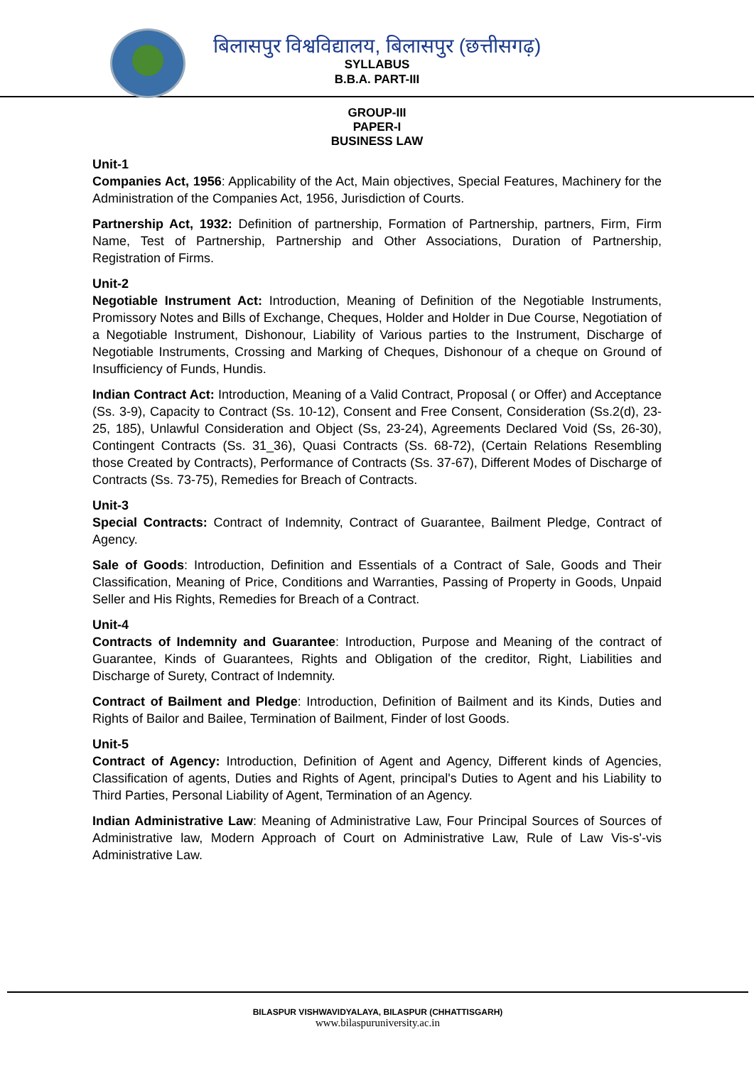बिलासपुर विश्वविद्यालय, बिलासपुर (छत्तीसगढ़)
SYLLABUS
B.B.A. PART-III
GROUP-III
PAPER-I
BUSINESS LAW
Unit-1
Companies Act, 1956: Applicability of the Act, Main objectives, Special Features, Machinery for the Administration of the Companies Act, 1956, Jurisdiction of Courts.
Partnership Act, 1932: Definition of partnership, Formation of Partnership, partners, Firm, Firm Name, Test of Partnership, Partnership and Other Associations, Duration of Partnership, Registration of Firms.
Unit-2
Negotiable Instrument Act: Introduction, Meaning of Definition of the Negotiable Instruments, Promissory Notes and Bills of Exchange, Cheques, Holder and Holder in Due Course, Negotiation of a Negotiable Instrument, Dishonour, Liability of Various parties to the Instrument, Discharge of Negotiable Instruments, Crossing and Marking of Cheques, Dishonour of a cheque on Ground of Insufficiency of Funds, Hundis.
Indian Contract Act: Introduction, Meaning of a Valid Contract, Proposal ( or Offer) and Acceptance (Ss. 3-9), Capacity to Contract (Ss. 10-12), Consent and Free Consent, Consideration (Ss.2(d), 23-25, 185), Unlawful Consideration and Object (Ss, 23-24), Agreements Declared Void (Ss, 26-30), Contingent Contracts (Ss. 31_36), Quasi Contracts (Ss. 68-72), (Certain Relations Resembling those Created by Contracts), Performance of Contracts (Ss. 37-67), Different Modes of Discharge of Contracts (Ss. 73-75), Remedies for Breach of Contracts.
Unit-3
Special Contracts: Contract of Indemnity, Contract of Guarantee, Bailment Pledge, Contract of Agency.
Sale of Goods: Introduction, Definition and Essentials of a Contract of Sale, Goods and Their Classification, Meaning of Price, Conditions and Warranties, Passing of Property in Goods, Unpaid Seller and His Rights, Remedies for Breach of a Contract.
Unit-4
Contracts of Indemnity and Guarantee: Introduction, Purpose and Meaning of the contract of Guarantee, Kinds of Guarantees, Rights and Obligation of the creditor, Right, Liabilities and Discharge of Surety, Contract of Indemnity.
Contract of Bailment and Pledge: Introduction, Definition of Bailment and its Kinds, Duties and Rights of Bailor and Bailee, Termination of Bailment, Finder of lost Goods.
Unit-5
Contract of Agency: Introduction, Definition of Agent and Agency, Different kinds of Agencies, Classification of agents, Duties and Rights of Agent, principal's Duties to Agent and his Liability to Third Parties, Personal Liability of Agent, Termination of an Agency.
Indian Administrative Law: Meaning of Administrative Law, Four Principal Sources of Sources of Administrative law, Modern Approach of Court on Administrative Law, Rule of Law Vis-s'-vis Administrative Law.
BILASPUR VISHWAVIDYALAYA, BILASPUR (CHHATTISGARH)
www.bilaspuruniversity.ac.in